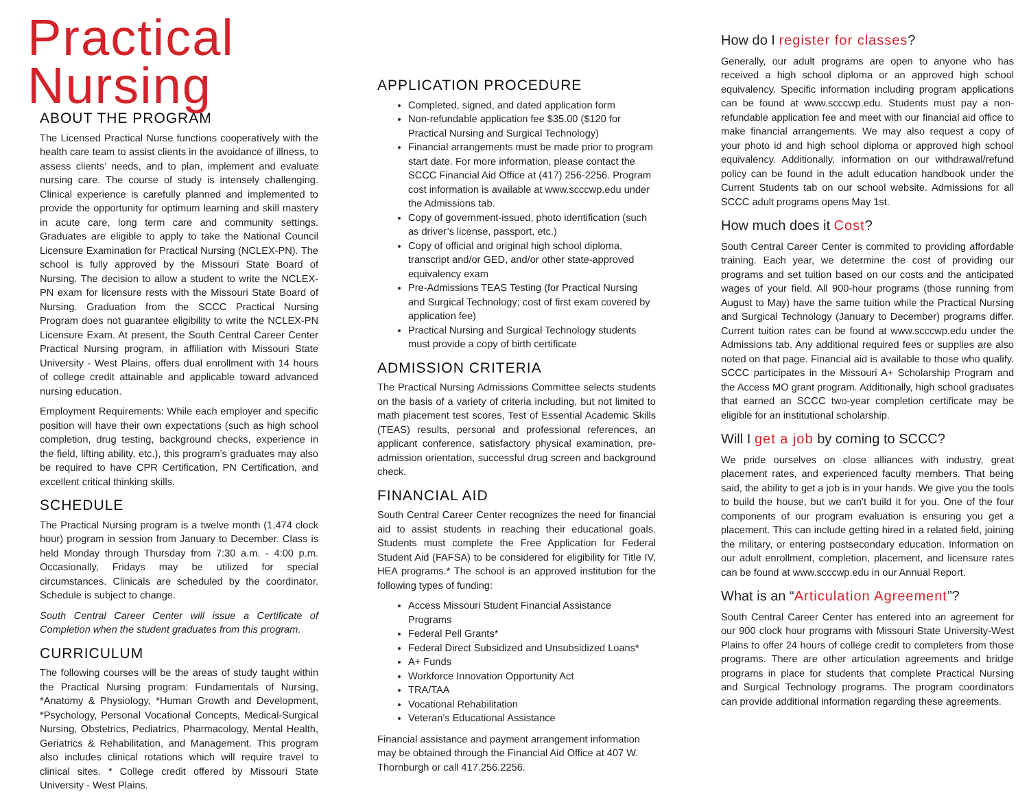Practical Nursing
ABOUT THE PROGRAM
The Licensed Practical Nurse functions cooperatively with the health care team to assist clients in the avoidance of illness, to assess clients’ needs, and to plan, implement and evaluate nursing care. The course of study is intensely challenging. Clinical experience is carefully planned and implemented to provide the opportunity for optimum learning and skill mastery in acute care, long term care and community settings. Graduates are eligible to apply to take the National Council Licensure Examination for Practical Nursing (NCLEX-PN). The school is fully approved by the Missouri State Board of Nursing. The decision to allow a student to write the NCLEX-PN exam for licensure rests with the Missouri State Board of Nursing. Graduation from the SCCC Practical Nursing Program does not guarantee eligibility to write the NCLEX-PN Licensure Exam. At present, the South Central Career Center Practical Nursing program, in affiliation with Missouri State University - West Plains, offers dual enrollment with 14 hours of college credit attainable and applicable toward advanced nursing education.
Employment Requirements: While each employer and specific position will have their own expectations (such as high school completion, drug testing, background checks, experience in the field, lifting ability, etc.), this program’s graduates may also be required to have CPR Certification, PN Certification, and excellent critical thinking skills.
SCHEDULE
The Practical Nursing program is a twelve month (1,474 clock hour) program in session from January to December. Class is held Monday through Thursday from 7:30 a.m. - 4:00 p.m. Occasionally, Fridays may be utilized for special circumstances. Clinicals are scheduled by the coordinator. Schedule is subject to change.
South Central Career Center will issue a Certificate of Completion when the student graduates from this program.
CURRICULUM
The following courses will be the areas of study taught within the Practical Nursing program: Fundamentals of Nursing, *Anatomy & Physiology, *Human Growth and Development, *Psychology, Personal Vocational Concepts, Medical-Surgical Nursing, Obstetrics, Pediatrics, Pharmacology, Mental Health, Geriatrics & Rehabilitation, and Management. This program also includes clinical rotations which will require travel to clinical sites. * College credit offered by Missouri State University - West Plains.
APPLICATION PROCEDURE
Completed, signed, and dated application form
Non-refundable application fee $35.00 ($120 for Practical Nursing and Surgical Technology)
Financial arrangements must be made prior to program start date. For more information, please contact the SCCC Financial Aid Office at (417) 256-2256. Program cost information is available at www.scccwp.edu under the Admissions tab.
Copy of government-issued, photo identification (such as driver’s license, passport, etc.)
Copy of official and original high school diploma, transcript and/or GED, and/or other state-approved equivalency exam
Pre-Admissions TEAS Testing (for Practical Nursing and Surgical Technology; cost of first exam covered by application fee)
Practical Nursing and Surgical Technology students must provide a copy of birth certificate
ADMISSION CRITERIA
The Practical Nursing Admissions Committee selects students on the basis of a variety of criteria including, but not limited to math placement test scores, Test of Essential Academic Skills (TEAS) results, personal and professional references, an applicant conference, satisfactory physical examination, pre-admission orientation, successful drug screen and background check.
FINANCIAL AID
South Central Career Center recognizes the need for financial aid to assist students in reaching their educational goals. Students must complete the Free Application for Federal Student Aid (FAFSA) to be considered for eligibility for Title IV, HEA programs.* The school is an approved institution for the following types of funding:
Access Missouri Student Financial Assistance Programs
Federal Pell Grants*
Federal Direct Subsidized and Unsubsidized Loans*
A+ Funds
Workforce Innovation Opportunity Act
TRA/TAA
Vocational Rehabilitation
Veteran’s Educational Assistance
Financial assistance and payment arrangement information may be obtained through the Financial Aid Office at 407 W. Thornburgh or call 417.256.2256.
How do I register for classes?
Generally, our adult programs are open to anyone who has received a high school diploma or an approved high school equivalency. Specific information including program applications can be found at www.scccwp.edu. Students must pay a non-refundable application fee and meet with our financial aid office to make financial arrangements. We may also request a copy of your photo id and high school diploma or approved high school equivalency. Additionally, information on our withdrawal/refund policy can be found in the adult education handbook under the Current Students tab on our school website. Admissions for all SCCC adult programs opens May 1st.
How much does it Cost?
South Central Career Center is commited to providing affordable training. Each year, we determine the cost of providing our programs and set tuition based on our costs and the anticipated wages of your field. All 900-hour programs (those running from August to May) have the same tuition while the Practical Nursing and Surgical Technology (January to December) programs differ. Current tuition rates can be found at www.scccwp.edu under the Admissions tab. Any additional required fees or supplies are also noted on that page. Financial aid is available to those who qualify. SCCC participates in the Missouri A+ Scholarship Program and the Access MO grant program. Additionally, high school graduates that earned an SCCC two-year completion certificate may be eligible for an institutional scholarship.
Will I get a job by coming to SCCC?
We pride ourselves on close alliances with industry, great placement rates, and experienced faculty members. That being said, the ability to get a job is in your hands. We give you the tools to build the house, but we can’t build it for you. One of the four components of our program evaluation is ensuring you get a placement. This can include getting hired in a related field, joining the military, or entering postsecondary education. Information on our adult enrollment, completion, placement, and licensure rates can be found at www.scccwp.edu in our Annual Report.
What is an “Articulation Agreement”?
South Central Career Center has entered into an agreement for our 900 clock hour programs with Missouri State University-West Plains to offer 24 hours of college credit to completers from those programs. There are other articulation agreements and bridge programs in place for students that complete Practical Nursing and Surgical Technology programs. The program coordinators can provide additional information regarding these agreements.